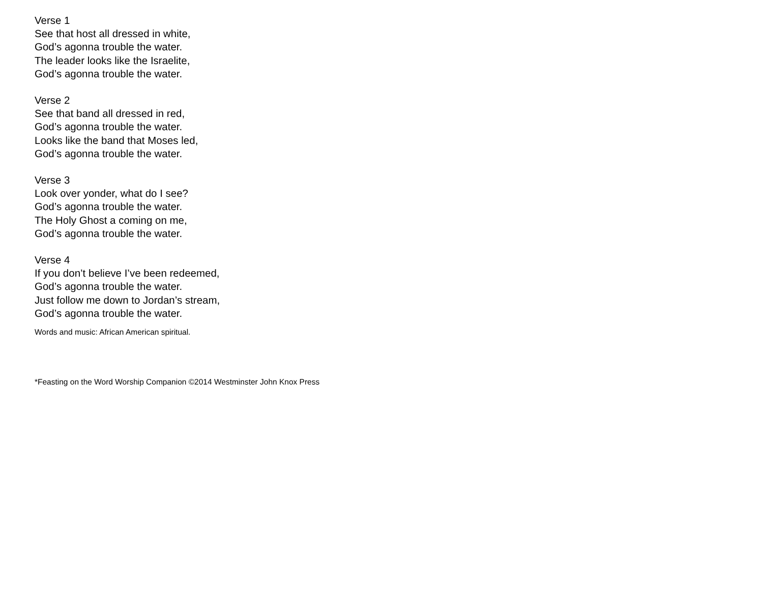Verse 1
See that host all dressed in white,
God’s agonna trouble the water.
The leader looks like the Israelite,
God’s agonna trouble the water.
Verse 2
See that band all dressed in red,
God’s agonna trouble the water.
Looks like the band that Moses led,
God’s agonna trouble the water.
Verse 3
Look over yonder, what do I see?
God’s agonna trouble the water.
The Holy Ghost a coming on me,
God’s agonna trouble the water.
Verse 4
If you don’t believe I’ve been redeemed,
God’s agonna trouble the water.
Just follow me down to Jordan’s stream,
God’s agonna trouble the water.
Words and music: African American spiritual.
*Feasting on the Word Worship Companion ©2014 Westminster John Knox Press